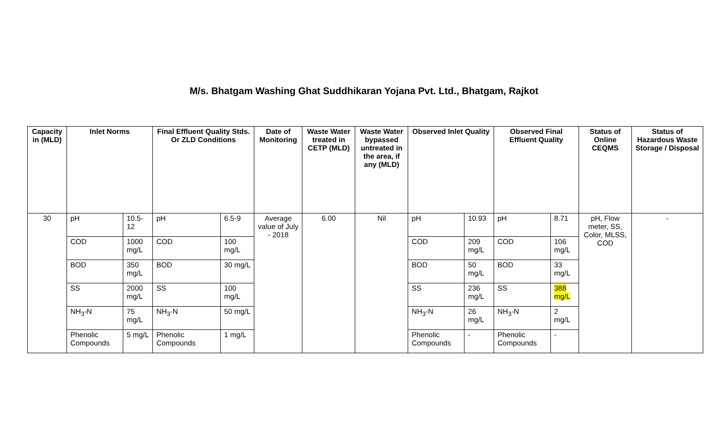M/s. Bhatgam Washing Ghat Suddhikaran Yojana Pvt. Ltd., Bhatgam, Rajkot
| Capacity in (MLD) | Inlet Norms | | Final Effluent Quality Stds. Or ZLD Conditions | | Date of Monitoring | Waste Water treated in CETP (MLD) | Waste Water bypassed untreated in the area, if any (MLD) | Observed Inlet Quality | | Observed Final Effluent Quality | | Status of Online CEQMS | Status of Hazardous Waste Storage / Disposal |
| --- | --- | --- | --- | --- | --- | --- | --- | --- | --- | --- | --- | --- | --- |
| 30 | pH | 10.5-12 | pH | 6.5-9 | Average value of July - 2018 | 6.00 | Nil | pH | 10.93 | pH | 8.71 | pH, Flow meter, SS, Color, MLSS, COD | - |
| | COD | 1000 mg/L | COD | 100 mg/L | | | | COD | 209 mg/L | COD | 106 mg/L | | |
| | BOD | 350 mg/L | BOD | 30 mg/L | | | | BOD | 50 mg/L | BOD | 33 mg/L | | |
| | SS | 2000 mg/L | SS | 100 mg/L | | | | SS | 236 mg/L | SS | 388 mg/L | | |
| | NH<sub>3</sub>-N | 75 mg/L | NH<sub>3</sub>-N | 50 mg/L | | | | NH<sub>3</sub>-N | 26 mg/L | NH<sub>3</sub>-N | 2 mg/L | | |
| | Phenolic Compounds | 5 mg/L | Phenolic Compounds | 1 mg/L | | | | Phenolic Compounds | - | Phenolic Compounds | - | | |